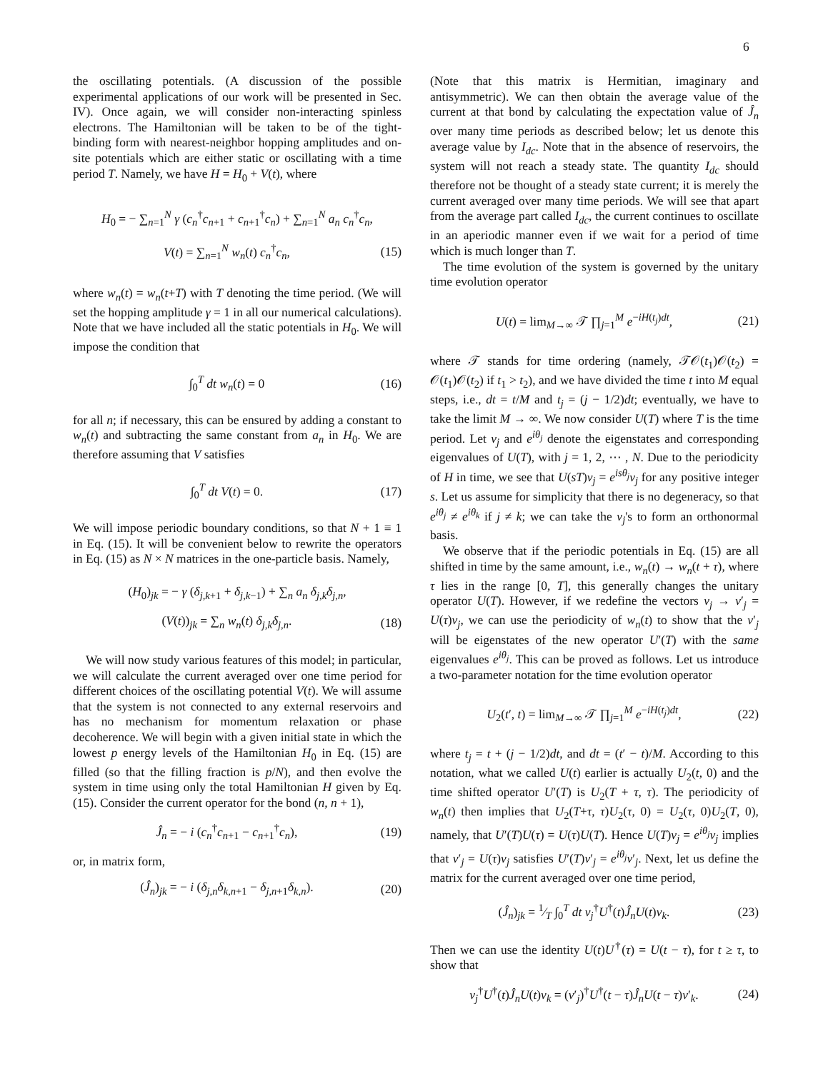6
the oscillating potentials. (A discussion of the possible experimental applications of our work will be presented in Sec. IV). Once again, we will consider non-interacting spinless electrons. The Hamiltonian will be taken to be of the tight-binding form with nearest-neighbor hopping amplitudes and on-site potentials which are either static or oscillating with a time period T. Namely, we have H = H<sub>0</sub> + V(t), where
H<sub>0</sub> = − ∑<sub>n=1</sub><sup>N</sup> γ (c<sub>n</sub><sup>†</sup>c<sub>n+1</sub> + c<sub>n+1</sub><sup>†</sup>c<sub>n</sub>) + ∑<sub>n=1</sub><sup>N</sup> a<sub>n</sub> c<sub>n</sub><sup>†</sup>c<sub>n</sub>,
V(t) = ∑<sub>n=1</sub><sup>N</sup> w<sub>n</sub>(t) c<sub>n</sub><sup>†</sup>c<sub>n</sub>, (15)
where w<sub>n</sub>(t) = w<sub>n</sub>(t+T) with T denoting the time period. (We will set the hopping amplitude γ = 1 in all our numerical calculations). Note that we have included all the static potentials in H<sub>0</sub>. We will impose the condition that
∫<sub>0</sub><sup>T</sup> dt w<sub>n</sub>(t) = 0 (16)
for all n; if necessary, this can be ensured by adding a constant to w<sub>n</sub>(t) and subtracting the same constant from a<sub>n</sub> in H<sub>0</sub>. We are therefore assuming that V satisfies
∫<sub>0</sub><sup>T</sup> dt V(t) = 0. (17)
We will impose periodic boundary conditions, so that N + 1 ≡ 1 in Eq. (15). It will be convenient below to rewrite the operators in Eq. (15) as N × N matrices in the one-particle basis. Namely,
(H<sub>0</sub>)<sub>jk</sub> = − γ (δ<sub>j,k+1</sub> + δ<sub>j,k−1</sub>) + ∑<sub>n</sub> a<sub>n</sub> δ<sub>j,k</sub>δ<sub>j,n</sub>,
(V(t))<sub>jk</sub> = ∑<sub>n</sub> w<sub>n</sub>(t) δ<sub>j,k</sub>δ<sub>j,n</sub>. (18)
We will now study various features of this model; in particular, we will calculate the current averaged over one time period for different choices of the oscillating potential V(t). We will assume that the system is not connected to any external reservoirs and has no mechanism for momentum relaxation or phase decoherence. We will begin with a given initial state in which the lowest p energy levels of the Hamiltonian H<sub>0</sub> in Eq. (15) are filled (so that the filling fraction is p/N), and then evolve the system in time using only the total Hamiltonian H given by Eq. (15). Consider the current operator for the bond (n, n + 1),
Ĵ<sub>n</sub> = − i (c<sub>n</sub><sup>†</sup>c<sub>n+1</sub> − c<sub>n+1</sub><sup>†</sup>c<sub>n</sub>), (19)
or, in matrix form,
(Ĵ<sub>n</sub>)<sub>jk</sub> = − i (δ<sub>j,n</sub>δ<sub>k,n+1</sub> − δ<sub>j,n+1</sub>δ<sub>k,n</sub>). (20)
(Note that this matrix is Hermitian, imaginary and antisymmetric). We can then obtain the average value of the current at that bond by calculating the expectation value of Ĵ<sub>n</sub> over many time periods as described below; let us denote this average value by I<sub>dc</sub>. Note that in the absence of reservoirs, the system will not reach a steady state. The quantity I<sub>dc</sub> should therefore not be thought of a steady state current; it is merely the current averaged over many time periods. We will see that apart from the average part called I<sub>dc</sub>, the current continues to oscillate in an aperiodic manner even if we wait for a period of time which is much longer than T.
The time evolution of the system is governed by the unitary time evolution operator
U(t) = lim<sub>M→∞</sub> 𝒯 ∏<sub>j=1</sub><sup>M</sup> e<sup>−iH(t<sub>j</sub>)dt</sup>, (21)
where 𝒯 stands for time ordering (namely, 𝒯𝒪(t<sub>1</sub>)𝒪(t<sub>2</sub>) = 𝒪(t<sub>1</sub>)𝒪(t<sub>2</sub>) if t<sub>1</sub> > t<sub>2</sub>), and we have divided the time t into M equal steps, i.e., dt = t/M and t<sub>j</sub> = (j − 1/2)dt; eventually, we have to take the limit M → ∞. We now consider U(T) where T is the time period. Let v<sub>j</sub> and e<sup>iθ<sub>j</sub></sup> denote the eigenstates and corresponding eigenvalues of U(T), with j = 1, 2, ⋯ , N. Due to the periodicity of H in time, we see that U(sT)v<sub>j</sub> = e<sup>isθ<sub>j</sub></sup>v<sub>j</sub> for any positive integer s. Let us assume for simplicity that there is no degeneracy, so that e<sup>iθ<sub>j</sub></sup> ≠ e<sup>iθ<sub>k</sub></sup> if j ≠ k; we can take the v<sub>j</sub>'s to form an orthonormal basis.
We observe that if the periodic potentials in Eq. (15) are all shifted in time by the same amount, i.e., w<sub>n</sub>(t) → w<sub>n</sub>(t + τ), where τ lies in the range [0, T], this generally changes the unitary operator U(T). However, if we redefine the vectors v<sub>j</sub> → v′<sub>j</sub> = U(τ)v<sub>j</sub>, we can use the periodicity of w<sub>n</sub>(t) to show that the v′<sub>j</sub> will be eigenstates of the new operator U′(T) with the same eigenvalues e<sup>iθ<sub>j</sub></sup>. This can be proved as follows. Let us introduce a two-parameter notation for the time evolution operator
U<sub>2</sub>(t′, t) = lim<sub>M→∞</sub> 𝒯 ∏<sub>j=1</sub><sup>M</sup> e<sup>−iH(t<sub>j</sub>)dt</sup>, (22)
where t<sub>j</sub> = t + (j − 1/2)dt, and dt = (t′ − t)/M. According to this notation, what we called U(t) earlier is actually U<sub>2</sub>(t, 0) and the time shifted operator U′(T) is U<sub>2</sub>(T + τ, τ). The periodicity of w<sub>n</sub>(t) then implies that U<sub>2</sub>(T+τ, τ)U<sub>2</sub>(τ, 0) = U<sub>2</sub>(τ, 0)U<sub>2</sub>(T, 0), namely, that U′(T)U(τ) = U(τ)U(T). Hence U(T)v<sub>j</sub> = e<sup>iθ<sub>j</sub></sup>v<sub>j</sub> implies that v′<sub>j</sub> = U(τ)v<sub>j</sub> satisfies U′(T)v′<sub>j</sub> = e<sup>iθ<sub>j</sub></sup>v′<sub>j</sub>. Next, let us define the matrix for the current averaged over one time period,
(Ĵ<sub>n</sub>)<sub>jk</sub> = 1⁄T ∫<sub>0</sub><sup>T</sup> dt v<sub>j</sub><sup>†</sup>U<sup>†</sup>(t)Ĵ<sub>n</sub>U(t)v<sub>k</sub>. (23)
Then we can use the identity U(t)U<sup>†</sup>(τ) = U(t − τ), for t ≥ τ, to show that
v<sub>j</sub><sup>†</sup>U<sup>†</sup>(t)Ĵ<sub>n</sub>U(t)v<sub>k</sub> = (v′<sub>j</sub>)<sup>†</sup>U<sup>†</sup>(t − τ)Ĵ<sub>n</sub>U(t − τ)v′<sub>k</sub>. (24)